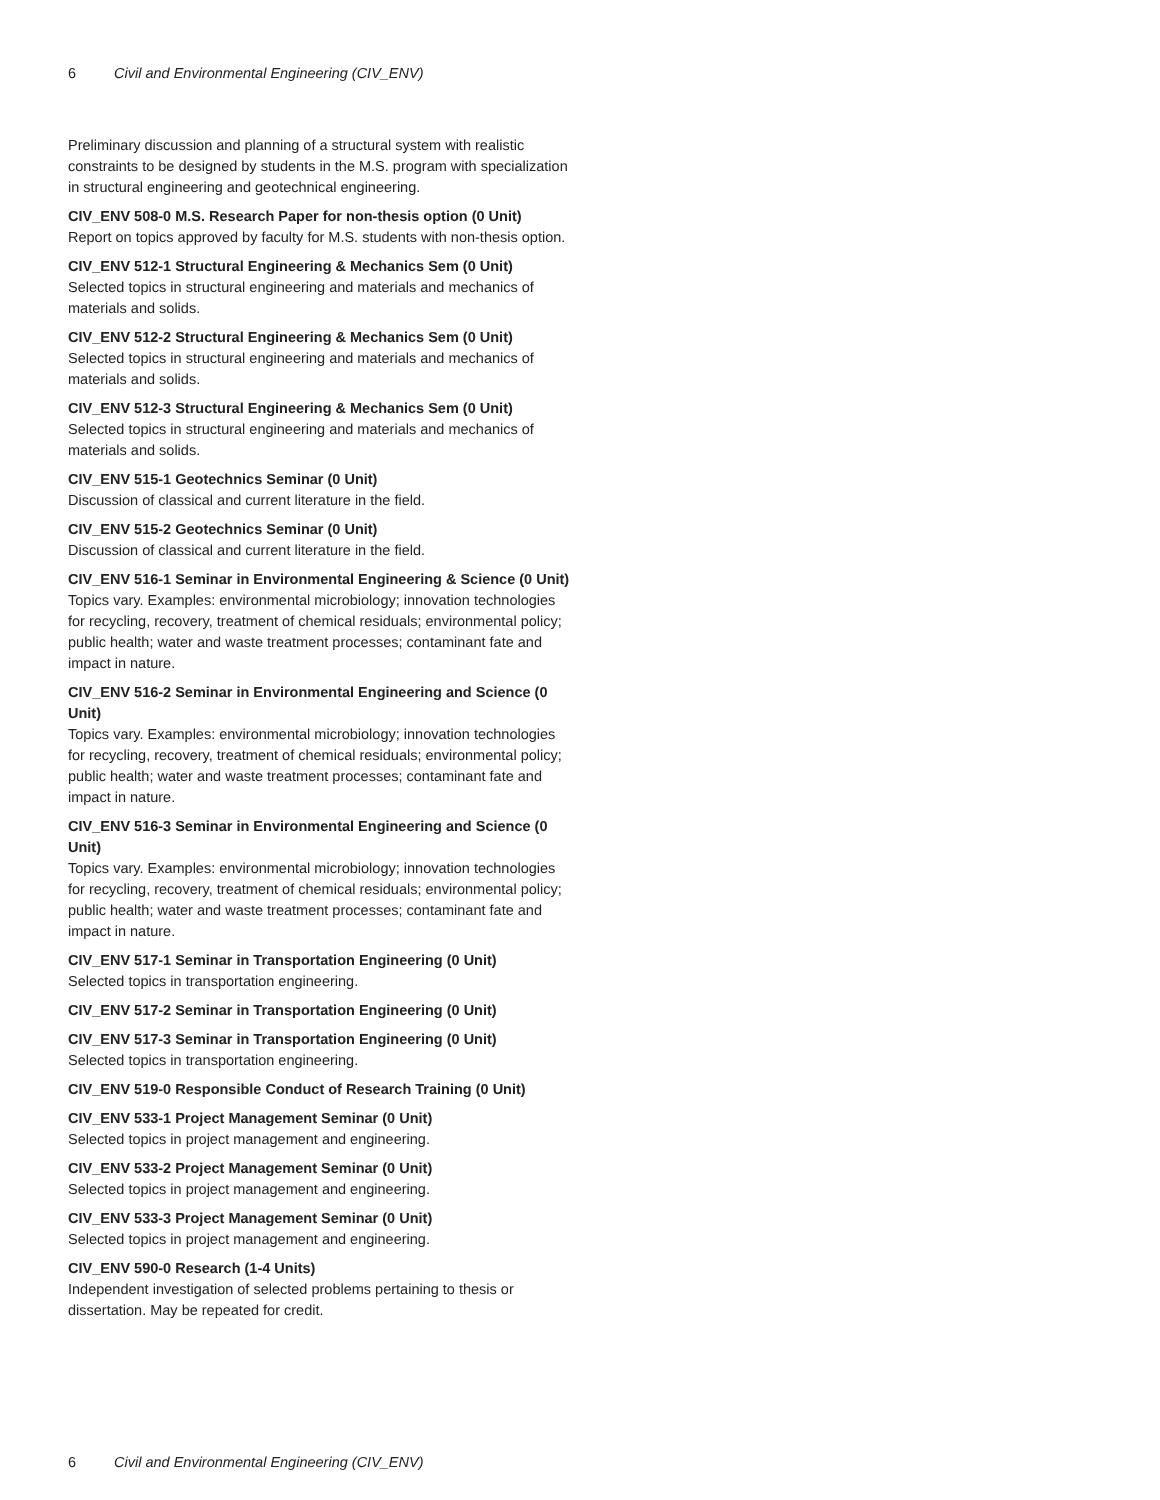6 Civil and Environmental Engineering (CIV_ENV)
Preliminary discussion and planning of a structural system with realistic constraints to be designed by students in the M.S. program with specialization in structural engineering and geotechnical engineering.
CIV_ENV 508-0 M.S. Research Paper for non-thesis option (0 Unit)
Report on topics approved by faculty for M.S. students with non-thesis option.
CIV_ENV 512-1 Structural Engineering & Mechanics Sem (0 Unit)
Selected topics in structural engineering and materials and mechanics of materials and solids.
CIV_ENV 512-2 Structural Engineering & Mechanics Sem (0 Unit)
Selected topics in structural engineering and materials and mechanics of materials and solids.
CIV_ENV 512-3 Structural Engineering & Mechanics Sem (0 Unit)
Selected topics in structural engineering and materials and mechanics of materials and solids.
CIV_ENV 515-1 Geotechnics Seminar (0 Unit)
Discussion of classical and current literature in the field.
CIV_ENV 515-2 Geotechnics Seminar (0 Unit)
Discussion of classical and current literature in the field.
CIV_ENV 516-1 Seminar in Environmental Engineering & Science (0 Unit)
Topics vary. Examples: environmental microbiology; innovation technologies for recycling, recovery, treatment of chemical residuals; environmental policy; public health; water and waste treatment processes; contaminant fate and impact in nature.
CIV_ENV 516-2 Seminar in Environmental Engineering and Science (0 Unit)
Topics vary. Examples: environmental microbiology; innovation technologies for recycling, recovery, treatment of chemical residuals; environmental policy; public health; water and waste treatment processes; contaminant fate and impact in nature.
CIV_ENV 516-3 Seminar in Environmental Engineering and Science (0 Unit)
Topics vary. Examples: environmental microbiology; innovation technologies for recycling, recovery, treatment of chemical residuals; environmental policy; public health; water and waste treatment processes; contaminant fate and impact in nature.
CIV_ENV 517-1 Seminar in Transportation Engineering (0 Unit)
Selected topics in transportation engineering.
CIV_ENV 517-2 Seminar in Transportation Engineering (0 Unit)
CIV_ENV 517-3 Seminar in Transportation Engineering (0 Unit)
Selected topics in transportation engineering.
CIV_ENV 519-0 Responsible Conduct of Research Training (0 Unit)
CIV_ENV 533-1 Project Management Seminar (0 Unit)
Selected topics in project management and engineering.
CIV_ENV 533-2 Project Management Seminar (0 Unit)
Selected topics in project management and engineering.
CIV_ENV 533-3 Project Management Seminar (0 Unit)
Selected topics in project management and engineering.
CIV_ENV 590-0 Research (1-4 Units)
Independent investigation of selected problems pertaining to thesis or dissertation. May be repeated for credit.
6 Civil and Environmental Engineering (CIV_ENV)